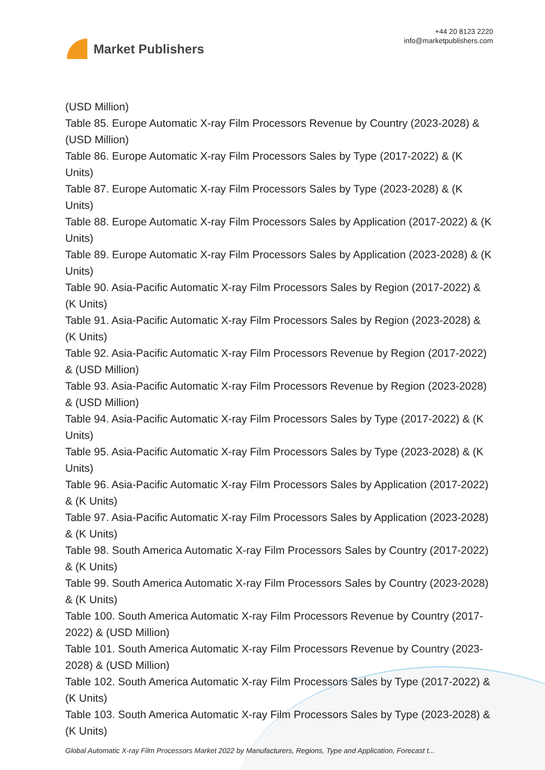Market Publishers
+44 20 8123 2220
info@marketpublishers.com
(USD Million)
Table 85. Europe Automatic X-ray Film Processors Revenue by Country (2023-2028) & (USD Million)
Table 86. Europe Automatic X-ray Film Processors Sales by Type (2017-2022) & (K Units)
Table 87. Europe Automatic X-ray Film Processors Sales by Type (2023-2028) & (K Units)
Table 88. Europe Automatic X-ray Film Processors Sales by Application (2017-2022) & (K Units)
Table 89. Europe Automatic X-ray Film Processors Sales by Application (2023-2028) & (K Units)
Table 90. Asia-Pacific Automatic X-ray Film Processors Sales by Region (2017-2022) & (K Units)
Table 91. Asia-Pacific Automatic X-ray Film Processors Sales by Region (2023-2028) & (K Units)
Table 92. Asia-Pacific Automatic X-ray Film Processors Revenue by Region (2017-2022) & (USD Million)
Table 93. Asia-Pacific Automatic X-ray Film Processors Revenue by Region (2023-2028) & (USD Million)
Table 94. Asia-Pacific Automatic X-ray Film Processors Sales by Type (2017-2022) & (K Units)
Table 95. Asia-Pacific Automatic X-ray Film Processors Sales by Type (2023-2028) & (K Units)
Table 96. Asia-Pacific Automatic X-ray Film Processors Sales by Application (2017-2022) & (K Units)
Table 97. Asia-Pacific Automatic X-ray Film Processors Sales by Application (2023-2028) & (K Units)
Table 98. South America Automatic X-ray Film Processors Sales by Country (2017-2022) & (K Units)
Table 99. South America Automatic X-ray Film Processors Sales by Country (2023-2028) & (K Units)
Table 100. South America Automatic X-ray Film Processors Revenue by Country (2017-2022) & (USD Million)
Table 101. South America Automatic X-ray Film Processors Revenue by Country (2023-2028) & (USD Million)
Table 102. South America Automatic X-ray Film Processors Sales by Type (2017-2022) & (K Units)
Table 103. South America Automatic X-ray Film Processors Sales by Type (2023-2028) & (K Units)
Global Automatic X-ray Film Processors Market 2022 by Manufacturers, Regions, Type and Application, Forecast t...